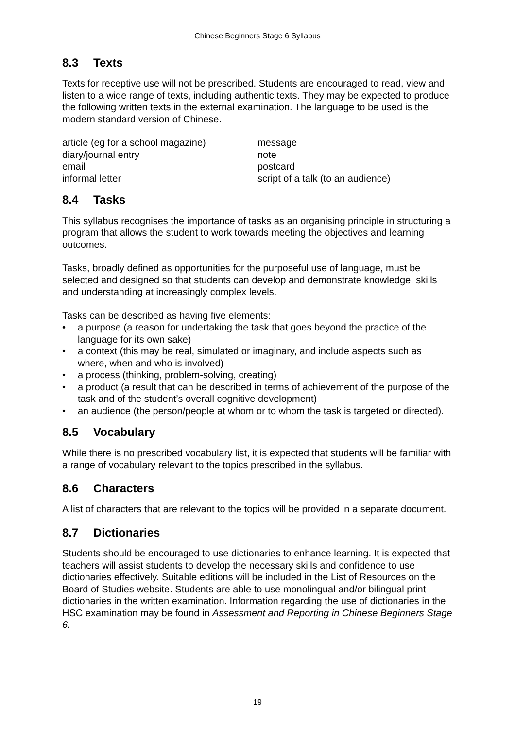Chinese Beginners Stage 6 Syllabus
8.3 Texts
Texts for receptive use will not be prescribed. Students are encouraged to read, view and listen to a wide range of texts, including authentic texts. They may be expected to produce the following written texts in the external examination. The language to be used is the modern standard version of Chinese.
article (eg for a school magazine)
diary/journal entry
email
informal letter
message
note
postcard
script of a talk (to an audience)
8.4 Tasks
This syllabus recognises the importance of tasks as an organising principle in structuring a program that allows the student to work towards meeting the objectives and learning outcomes.
Tasks, broadly defined as opportunities for the purposeful use of language, must be selected and designed so that students can develop and demonstrate knowledge, skills and understanding at increasingly complex levels.
Tasks can be described as having five elements:
• a purpose (a reason for undertaking the task that goes beyond the practice of the language for its own sake)
• a context (this may be real, simulated or imaginary, and include aspects such as where, when and who is involved)
• a process (thinking, problem-solving, creating)
• a product (a result that can be described in terms of achievement of the purpose of the task and of the student’s overall cognitive development)
• an audience (the person/people at whom or to whom the task is targeted or directed).
8.5 Vocabulary
While there is no prescribed vocabulary list, it is expected that students will be familiar with a range of vocabulary relevant to the topics prescribed in the syllabus.
8.6 Characters
A list of characters that are relevant to the topics will be provided in a separate document.
8.7 Dictionaries
Students should be encouraged to use dictionaries to enhance learning. It is expected that teachers will assist students to develop the necessary skills and confidence to use dictionaries effectively. Suitable editions will be included in the List of Resources on the Board of Studies website. Students are able to use monolingual and/or bilingual print dictionaries in the written examination. Information regarding the use of dictionaries in the HSC examination may be found in Assessment and Reporting in Chinese Beginners Stage 6.
19